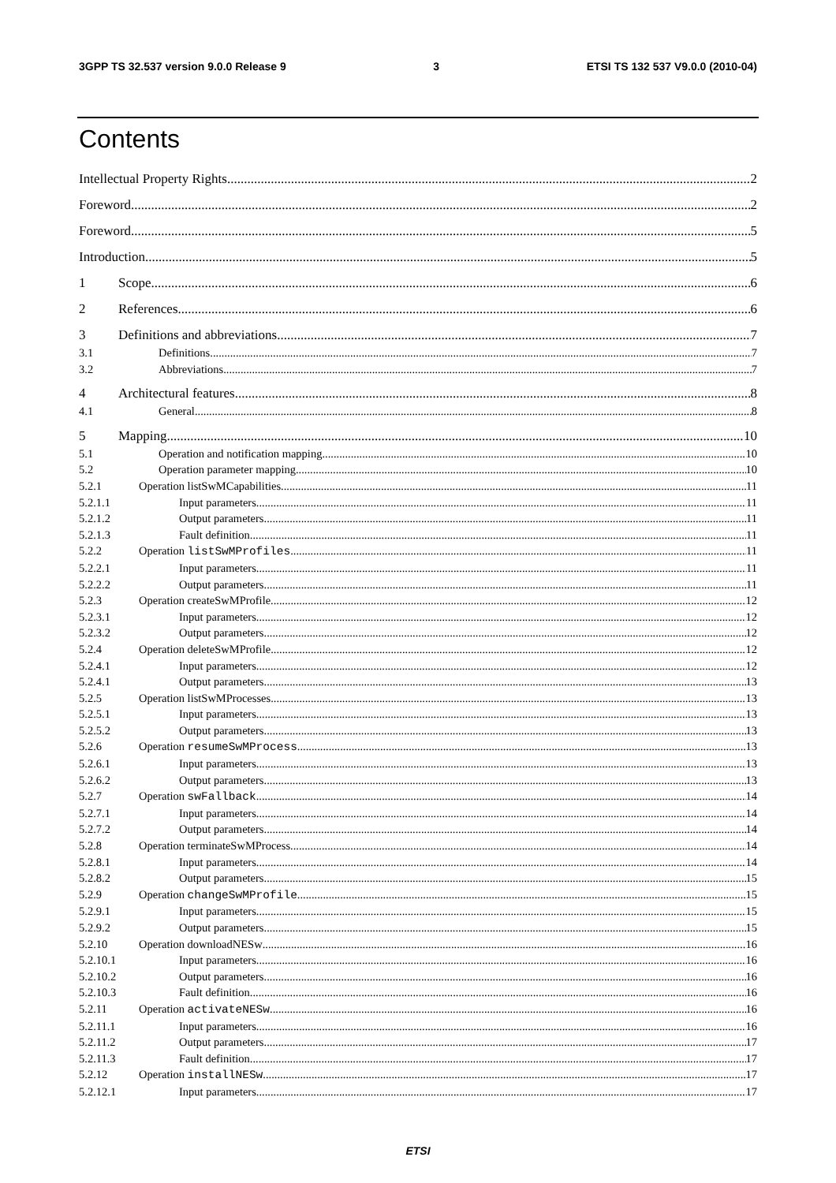3GPP TS 32.537 version 9.0.0 Release 9 3 ETSI TS 132 537 V9.0.0 (2010-04)
Contents
Intellectual Property Rights 2
Foreword 2
Foreword 5
Introduction 5
1 Scope 6
2 References 6
3 Definitions and abbreviations 7
3.1 Definitions 7
3.2 Abbreviations 7
4 Architectural features 8
4.1 General 8
5 Mapping 10
5.1 Operation and notification mapping 10
5.2 Operation parameter mapping 10
5.2.1 Operation listSwMCapabilities 11
5.2.1.1 Input parameters 11
5.2.1.2 Output parameters 11
5.2.1.3 Fault definition 11
5.2.2 Operation listSwMProfiles 11
5.2.2.1 Input parameters 11
5.2.2.2 Output parameters 11
5.2.3 Operation createSwMProfile 12
5.2.3.1 Input parameters 12
5.2.3.2 Output parameters 12
5.2.4 Operation deleteSwMProfile 12
5.2.4.1 Input parameters 12
5.2.4.1 Output parameters 13
5.2.5 Operation listSwMProcesses 13
5.2.5.1 Input parameters 13
5.2.5.2 Output parameters 13
5.2.6 Operation resumeSwMProcess 13
5.2.6.1 Input parameters 13
5.2.6.2 Output parameters 13
5.2.7 Operation swFallback 14
5.2.7.1 Input parameters 14
5.2.7.2 Output parameters 14
5.2.8 Operation terminateSwMProcess 14
5.2.8.1 Input parameters 14
5.2.8.2 Output parameters 15
5.2.9 Operation changeSwMProfile 15
5.2.9.1 Input parameters 15
5.2.9.2 Output parameters 15
5.2.10 Operation downloadNESw 16
5.2.10.1 Input parameters 16
5.2.10.2 Output parameters 16
5.2.10.3 Fault definition 16
5.2.11 Operation activateNESw 16
5.2.11.1 Input parameters 16
5.2.11.2 Output parameters 17
5.2.11.3 Fault definition 17
5.2.12 Operation installNESw 17
5.2.12.1 Input parameters 17
ETSI